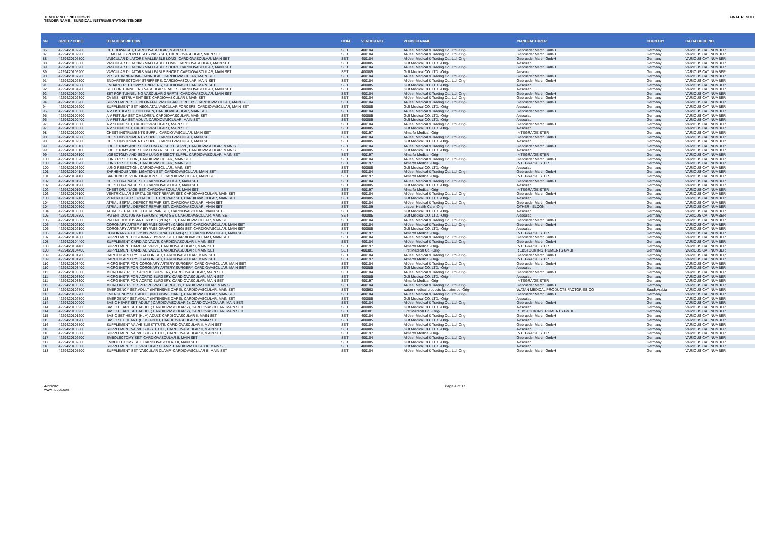TENDER NO. : NPT 0025-19
TENDER NAME : SURGICAL INSTRUMENTATION TENDER
FINAL RESULT
| SN | GROUP CODE | ITEM DESCRIPTION | UOM | VENDOR NO. | VENDOR NAME | MANUFACTURER | COUNTRY | CATALOUGE NO. |
| --- | --- | --- | --- | --- | --- | --- | --- | --- |
| 86 | 4229420102200 | CUT DOWN SET, CARDIOVASCULAR, MAIN SET | SET | 400104 | Al-Jeel Medical & Trading Co. Ltd -Orig- | Gebrueder Martin GmbH | Germany | VARIOUS CAT. NUMBER |
| 87 | 4229420102900 | FEMORALIS POPLITEA BYPASS SET, CARDIOVASCULAR, MAIN SET | SET | 400104 | Al-Jeel Medical & Trading Co. Ltd -Orig- | Gebrueder Martin GmbH | Germany | VARIOUS CAT. NUMBER |
| 88 | 4229420106800 | VASCULAR DILATORS MALLEABLE LONG, CARDIOVASCULAR, MAIN SET | SET | 400104 | Al-Jeel Medical & Trading Co. Ltd -Orig- | Gebrueder Martin GmbH | Germany | VARIOUS CAT. NUMBER |
| 88 | 4229420106800 | VASCULAR DILATORS MALLEABLE LONG, CARDIOVASCULAR, MAIN SET | SET | 400085 | Gulf Medical CO. LTD. -Orig- | Aesculap | Germany | VARIOUS CAT. NUMBER |
| 89 | 4229420106900 | VASCULAR DILATORS MALLEABLE SHORT, CARDIOVASCULAR, MAIN SET | SET | 400104 | Al-Jeel Medical & Trading Co. Ltd -Orig- | Gebrueder Martin GmbH | Germany | VARIOUS CAT. NUMBER |
| 89 | 4229420106900 | VASCULAR DILATORS MALLEABLE SHORT, CARDIOVASCULAR, MAIN SET | SET | 400085 | Gulf Medical CO. LTD. -Orig- | Aesculap | Germany | VARIOUS CAT. NUMBER |
| 90 | 4229420107200 | VESSEL IRRIGATING CANNULAE, CARDIOVASCULAR, MAIN SET | SET | 400104 | Al-Jeel Medical & Trading Co. Ltd -Orig- | Gebrueder Martin GmbH | Germany | VARIOUS CAT. NUMBER |
| 91 | 4229420102800 | ENDARTERECTOMY STRIPPERS, CARDIOVASCULAR, MAIN SET | SET | 400104 | Al-Jeel Medical & Trading Co. Ltd -Orig- | Gebrueder Martin GmbH | Germany | VARIOUS CAT. NUMBER |
| 91 | 4229420102800 | ENDARTERECTOMY STRIPPERS, CARDIOVASCULAR, MAIN SET | SET | 400085 | Gulf Medical CO. LTD. -Orig- | Aesculap | Germany | VARIOUS CAT. NUMBER |
| 92 | 4229420104200 | SET FOR TUNNELING VASCULAR GRAFTS, CARDIOVASCULAR, MAIN SET | SET | 400085 | Gulf Medical CO. LTD. -Orig- | Aesculap | Germany | VARIOUS CAT. NUMBER |
| 92 | 4229420104200 | SET FOR TUNNELING VASCULAR GRAFTS, CARDIOVASCULAR, MAIN SET | SET | 400104 | Al-Jeel Medical & Trading Co. Ltd -Orig- | Gebrueder Martin GmbH | Germany | VARIOUS CAT. NUMBER |
| 93 | 4229420102300 | CV MIS INSTRUMENT SET, CARDIOVASCULAR I, MAIN SET | SET | 400104 | Al-Jeel Medical & Trading Co. Ltd -Orig- | Gebrueder Martin GmbH | Germany | VARIOUS CAT. NUMBER |
| 94 | 4229420105200 | SUPPLEMENT SET NEONATAL VASCULAR FORCEPS, CARDIOVASCULAR, MAIN SET | SET | 400104 | Al-Jeel Medical & Trading Co. Ltd -Orig- | Gebrueder Martin GmbH | Germany | VARIOUS CAT. NUMBER |
| 94 | 4229420105200 | SUPPLEMENT SET NEONATAL VASCULAR FORCEPS, CARDIOVASCULAR, MAIN SET | SET | 400085 | Gulf Medical CO. LTD. -Orig- | Aesculap | Germany | VARIOUS CAT. NUMBER |
| 95 | 4229420100500 | A V FISTULA SET CHILDREN, CARDIOVASCULAR, MAIN SET | SET | 400104 | Al-Jeel Medical & Trading Co. Ltd -Orig- | Gebrueder Martin GmbH | Germany | VARIOUS CAT. NUMBER |
| 95 | 4229420100500 | A V FISTULA SET CHILDREN, CARDIOVASCULAR, MAIN SET | SET | 400085 | Gulf Medical CO. LTD. -Orig- | Aesculap | Germany | VARIOUS CAT. NUMBER |
| 96 | 4229420100400 | A V FISTULA SET ADULT, CARDIOVASCULAR, MAIN SET | SET | 400085 | Gulf Medical CO. LTD. -Orig- | Aesculap | Germany | VARIOUS CAT. NUMBER |
| 97 | 4229420100600 | A V SHUNT SET, CARDIOVASCULAR I, MAIN SET | SET | 400104 | Al-Jeel Medical & Trading Co. Ltd -Orig- | Gebrueder Martin GmbH | Germany | VARIOUS CAT. NUMBER |
| 97 | 4229420100600 | A V SHUNT SET, CARDIOVASCULAR I, MAIN SET | SET | 400085 | Gulf Medical CO. LTD. -Orig- | Aesculap | Germany | VARIOUS CAT. NUMBER |
| 98 | 4229420102000 | CHEST INSTRUMENTS SUPPL, CARDIOVASCULAR, MAIN SET | SET | 400197 | Almarfa Medical -Orig- | INTEGRA/GEISTER | Germany | VARIOUS CAT. NUMBER |
| 98 | 4229420102000 | CHEST INSTRUMENTS SUPPL, CARDIOVASCULAR, MAIN SET | SET | 400104 | Al-Jeel Medical & Trading Co. Ltd -Orig- | Gebrueder Martin GmbH | Germany | VARIOUS CAT. NUMBER |
| 98 | 4229420102000 | CHEST INSTRUMENTS SUPPL, CARDIOVASCULAR, MAIN SET | SET | 400085 | Gulf Medical CO. LTD. -Orig- | Aesculap | Germany | VARIOUS CAT. NUMBER |
| 99 | 4229420103100 | LOBECTOMY AND SEGM LUNG RESECT SUPPL, CARDIOVASCULAR, MAIN SET | SET | 400104 | Al-Jeel Medical & Trading Co. Ltd -Orig- | Gebrueder Martin GmbH | Germany | VARIOUS CAT. NUMBER |
| 99 | 4229420103100 | LOBECTOMY AND SEGM LUNG RESECT SUPPL, CARDIOVASCULAR, MAIN SET | SET | 400085 | Gulf Medical CO. LTD. -Orig- | Aesculap | Germany | VARIOUS CAT. NUMBER |
| 99 | 4229420103100 | LOBECTOMY AND SEGM LUNG RESECT SUPPL, CARDIOVASCULAR, MAIN SET | SET | 400197 | Almarfa Medical -Orig- | INTEGRA/GEISTER | Germany | VARIOUS CAT. NUMBER |
| 100 | 4229420103200 | LUNG RESECTION, CARDIOVASCULAR, MAIN SET | SET | 400104 | Al-Jeel Medical & Trading Co. Ltd -Orig- | Gebrueder Martin GmbH | Germany | VARIOUS CAT. NUMBER |
| 100 | 4229420103200 | LUNG RESECTION, CARDIOVASCULAR, MAIN SET | SET | 400197 | Almarfa Medical -Orig- | INTEGRA/GEISTER | Germany | VARIOUS CAT. NUMBER |
| 100 | 4229420103200 | LUNG RESECTION, CARDIOVASCULAR, MAIN SET | SET | 400085 | Gulf Medical CO. LTD. -Orig- | Aesculap | Germany | VARIOUS CAT. NUMBER |
| 101 | 4229420104100 | SAPHENOUS VEIN LIGATION SET, CARDIOVASCULAR, MAIN SET | SET | 400104 | Al-Jeel Medical & Trading Co. Ltd -Orig- | Gebrueder Martin GmbH | Germany | VARIOUS CAT. NUMBER |
| 101 | 4229420104100 | SAPHENOUS VEIN LIGATION SET, CARDIOVASCULAR, MAIN SET | SET | 400197 | Almarfa Medical -Orig- | INTEGRA/GEISTER | Germany | VARIOUS CAT. NUMBER |
| 102 | 4229420101900 | CHEST DRAINAGE SET, CARDIOVASCULAR, MAIN SET | SET | 400104 | Al-Jeel Medical & Trading Co. Ltd -Orig- | Gebrueder Martin GmbH | Germany | VARIOUS CAT. NUMBER |
| 102 | 4229420101900 | CHEST DRAINAGE SET, CARDIOVASCULAR, MAIN SET | SET | 400085 | Gulf Medical CO. LTD. -Orig- | Aesculap | Germany | VARIOUS CAT. NUMBER |
| 102 | 4229420101900 | CHEST DRAINAGE SET, CARDIOVASCULAR, MAIN SET | SET | 400197 | Almarfa Medical -Orig- | INTEGRA/GEISTER | Germany | VARIOUS CAT. NUMBER |
| 103 | 4229420107100 | VENTRICULAR SEPTAL DEFECT REPAIR SET, CARDIOVASCULAR, MAIN SET | SET | 400104 | Al-Jeel Medical & Trading Co. Ltd -Orig- | Gebrueder Martin GmbH | Germany | VARIOUS CAT. NUMBER |
| 103 | 4229420107100 | VENTRICULAR SEPTAL DEFECT REPAIR SET, CARDIOVASCULAR, MAIN SET | SET | 400085 | Gulf Medical CO. LTD. -Orig- | Aesculap | Germany | VARIOUS CAT. NUMBER |
| 104 | 4229420100300 | ATRIAL SEPTAL DEFECT REPAIR SET, CARDIOVASCULAR, MAIN SET | SET | 400104 | Al-Jeel Medical & Trading Co. Ltd -Orig- | Gebrueder Martin GmbH | Germany | VARIOUS CAT. NUMBER |
| 104 | 4229420100300 | ATRIAL SEPTAL DEFECT REPAIR SET, CARDIOVASCULAR, MAIN SET | SET | 400109 | Leader Health Care -Orig- | OTHER - ELCON | Germany | VARIOUS CAT. NUMBER |
| 104 | 4229420100300 | ATRIAL SEPTAL DEFECT REPAIR SET, CARDIOVASCULAR, MAIN SET | SET | 400085 | Gulf Medical CO. LTD. -Orig- | Aesculap | Germany | VARIOUS CAT. NUMBER |
| 105 | 4229420103800 | PATENT DUCTUS ARTERIOSIS (PDA) SET, CARDIOVASCULAR, MAIN SET | SET | 400085 | Gulf Medical CO. LTD. -Orig- | Aesculap | Germany | VARIOUS CAT. NUMBER |
| 105 | 4229420103800 | PATENT DUCTUS ARTERIOSIS (PDA) SET, CARDIOVASCULAR, MAIN SET | SET | 400104 | Al-Jeel Medical & Trading Co. Ltd -Orig- | Gebrueder Martin GmbH | Germany | VARIOUS CAT. NUMBER |
| 106 | 4229420102100 | CORONARY ARTERY BIYPASS GRAFT (CABG) SET, CARDIOVASCULAR, MAIN SET | SET | 400104 | Al-Jeel Medical & Trading Co. Ltd -Orig- | Gebrueder Martin GmbH | Germany | VARIOUS CAT. NUMBER |
| 106 | 4229420102100 | CORONARY ARTERY BIYPASS GRAFT (CABG) SET, CARDIOVASCULAR, MAIN SET | SET | 400085 | Gulf Medical CO. LTD. -Orig- | Aesculap | Germany | VARIOUS CAT. NUMBER |
| 106 | 4229420102100 | CORONARY ARTERY BIYPASS GRAFT (CABG) SET, CARDIOVASCULAR, MAIN SET | SET | 400197 | Almarfa Medical -Orig- | INTEGRA/GEISTER | Germany | VARIOUS CAT. NUMBER |
| 107 | 4229420104600 | SUPPLEMENT CORONARY BYPASS SET, CARDIOVASCULAR I, MAIN SET | SET | 400104 | Al-Jeel Medical & Trading Co. Ltd -Orig- | Gebrueder Martin GmbH | Germany | VARIOUS CAT. NUMBER |
| 108 | 4229420104400 | SUPPLEMENT CARDIAC VALVE, CARDIOVASCULAR I, MAIN SET | SET | 400104 | Al-Jeel Medical & Trading Co. Ltd -Orig- | Gebrueder Martin GmbH | Germany | VARIOUS CAT. NUMBER |
| 108 | 4229420104400 | SUPPLEMENT CARDIAC VALVE, CARDIOVASCULAR I, MAIN SET | SET | 400197 | Almarfa Medical -Orig- | INTEGRA/GEISTER | Germany | VARIOUS CAT. NUMBER |
| 108 | 4229420104400 | SUPPLEMENT CARDIAC VALVE, CARDIOVASCULAR I, MAIN SET | SET | 400381 | First Medical Co. -Orig- | REBSTOCK INSTRUMENTS GMBH | Germany | VARIOUS CAT. NUMBER |
| 109 | 4229420101700 | CAROTID ARTERY LIGATION SET, CARDIOVASCULAR, MAIN SET | SET | 400104 | Al-Jeel Medical & Trading Co. Ltd -Orig- | Gebrueder Martin GmbH | Germany | VARIOUS CAT. NUMBER |
| 109 | 4229420101700 | CAROTID ARTERY LIGATION SET, CARDIOVASCULAR, MAIN SET | SET | 400197 | Almarfa Medical -Orig- | INTEGRA/GEISTER | Germany | VARIOUS CAT. NUMBER |
| 110 | 4229420103400 | MICRO INSTR FOR CORONARY ARTERY SURGERY, CARDIOVASCULAR, MAIN SET | SET | 400104 | Al-Jeel Medical & Trading Co. Ltd -Orig- | Gebrueder Martin GmbH | Germany | VARIOUS CAT. NUMBER |
| 110 | 4229420103400 | MICRO INSTR FOR CORONARY ARTERY SURGERY, CARDIOVASCULAR, MAIN SET | SET | 400085 | Gulf Medical CO. LTD. -Orig- | Aesculap | Germany | VARIOUS CAT. NUMBER |
| 111 | 4229420103300 | MICRO INSTR FOR AORTIC SURGERY, CARDIOVASCULAR, MAIN SET | SET | 400104 | Al-Jeel Medical & Trading Co. Ltd -Orig- | Gebrueder Martin GmbH | Germany | VARIOUS CAT. NUMBER |
| 111 | 4229420103300 | MICRO INSTR FOR AORTIC SURGERY, CARDIOVASCULAR, MAIN SET | SET | 400085 | Gulf Medical CO. LTD. -Orig- | Aesculap | Germany | VARIOUS CAT. NUMBER |
| 111 | 4229420103300 | MICRO INSTR FOR AORTIC SURGERY, CARDIOVASCULAR, MAIN SET | SET | 400197 | Almarfa Medical -Orig- | INTEGRA/GEISTER | Germany | VARIOUS CAT. NUMBER |
| 112 | 4229420103500 | MICRO INSTR FOR PERIPH/VASC SURGERY, CARDIOVASCULAR, MAIN SET | SET | 400104 | Al-Jeel Medical & Trading Co. Ltd -Orig- | Gebrueder Martin GmbH | Germany | VARIOUS CAT. NUMBER |
| 113 | 4229420102700 | EMERGENCY SET ADULT (INTENSIVE CARE), CARDIOVASCULAR, MAIN SET | SET | 400563 | watan medical products factroies co -Orig- | WATAN MEDICAL PRODUCTS FACTORIES CO | Saudi Arabia | VARIOUS CAT. NUMBER |
| 113 | 4229420102700 | EMERGENCY SET ADULT (INTENSIVE CARE), CARDIOVASCULAR, MAIN SET | SET | 400104 | Al-Jeel Medical & Trading Co. Ltd -Orig- | Gebrueder Martin GmbH | Germany | VARIOUS CAT. NUMBER |
| 113 | 4229420102700 | EMERGENCY SET ADULT (INTENSIVE CARE), CARDIOVASCULAR, MAIN SET | SET | 400085 | Gulf Medical CO. LTD. -Orig- | Aesculap | Germany | VARIOUS CAT. NUMBER |
| 114 | 4229420100900 | BASIC HEART SET ADULT ( CARDIOVASCULAR 2), CARDIOVASCULAR, MAIN SET | SET | 400104 | Al-Jeel Medical & Trading Co. Ltd -Orig- | Gebrueder Martin GmbH | Germany | VARIOUS CAT. NUMBER |
| 114 | 4229420100900 | BASIC HEART SET ADULT ( CARDIOVASCULAR 2), CARDIOVASCULAR, MAIN SET | SET | 400085 | Gulf Medical CO. LTD. -Orig- | Aesculap | Germany | VARIOUS CAT. NUMBER |
| 114 | 4229420100900 | BASIC HEART SET ADULT ( CARDIOVASCULAR 2), CARDIOVASCULAR, MAIN SET | SET | 400381 | First Medical Co. -Orig- | REBSTOCK INSTRUMENTS GMBH | Germany | VARIOUS CAT. NUMBER |
| 115 | 4229420101200 | BASIC SET HEART (HLM) ADULT, CARDIOVASCULAR II, MAIN SET | SET | 400104 | Al-Jeel Medical & Trading Co. Ltd -Orig- | Gebrueder Martin GmbH | Germany | VARIOUS CAT. NUMBER |
| 115 | 4229420101200 | BASIC SET HEART (HLM) ADULT, CARDIOVASCULAR II, MAIN SET | SET | 400085 | Gulf Medical CO. LTD. -Orig- | Aesculap | Germany | VARIOUS CAT. NUMBER |
| 116 | 4229420105800 | SUPPLEMENT VALVE SUBSTITUTE, CARDIOVASCULAR II, MAIN SET | SET | 400104 | Al-Jeel Medical & Trading Co. Ltd -Orig- | Gebrueder Martin GmbH | Germany | VARIOUS CAT. NUMBER |
| 116 | 4229420105800 | SUPPLEMENT VALVE SUBSTITUTE, CARDIOVASCULAR II, MAIN SET | SET | 400085 | Gulf Medical CO. LTD. -Orig- | Aesculap | Germany | VARIOUS CAT. NUMBER |
| 116 | 4229420105800 | SUPPLEMENT VALVE SUBSTITUTE, CARDIOVASCULAR II, MAIN SET | SET | 400197 | Almarfa Medical -Orig- | INTEGRA/GEISTER | Germany | VARIOUS CAT. NUMBER |
| 117 | 4229420102600 | EMBOLECTOMY SET, CARDIOVASCULAR II, MAIN SET | SET | 400104 | Al-Jeel Medical & Trading Co. Ltd -Orig- | Gebrueder Martin GmbH | Germany | VARIOUS CAT. NUMBER |
| 117 | 4229420102600 | EMBOLECTOMY SET, CARDIOVASCULAR II, MAIN SET | SET | 400085 | Gulf Medical CO. LTD. -Orig- | Aesculap | Germany | VARIOUS CAT. NUMBER |
| 118 | 4229420105500 | SUPPLEMENT SET VASCULAR CLAMP, CARDIOVASCULAR II, MAIN SET | SET | 400085 | Gulf Medical CO. LTD. -Orig- | Aesculap | Germany | VARIOUS CAT. NUMBER |
| 118 | 4229420105500 | SUPPLEMENT SET VASCULAR CLAMP, CARDIOVASCULAR II, MAIN SET | SET | 400104 | Al-Jeel Medical & Trading Co. Ltd -Orig- | Gebrueder Martin GmbH | Germany | VARIOUS CAT. NUMBER |
4/22/2021
www.nupco.com
Page 4 of 17